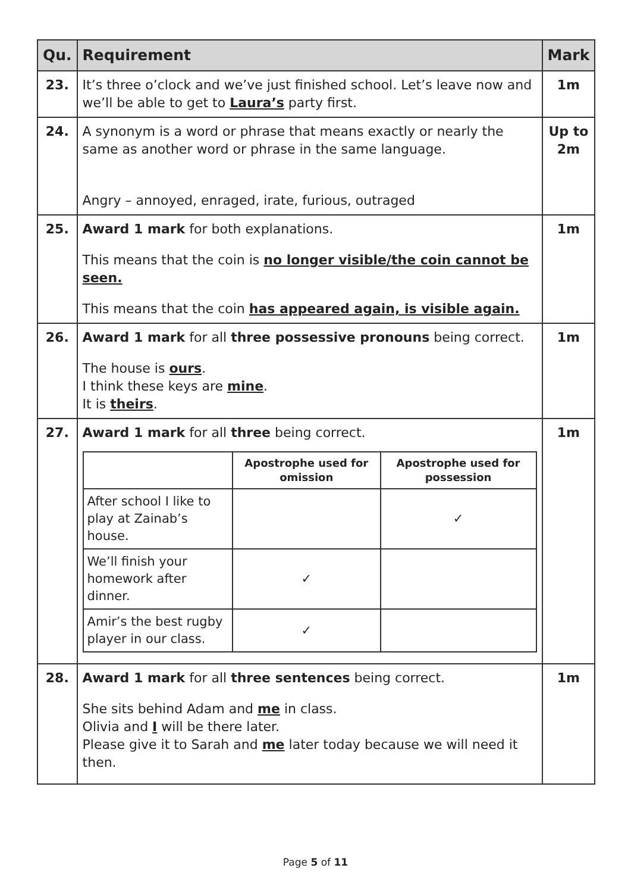| Qu. | Requirement | Mark |
| --- | --- | --- |
| 23. | It’s three o’clock and we’ve just finished school. Let’s leave now and we’ll be able to get to Laura’s party first. | 1m |
| 24. | A synonym is a word or phrase that means exactly or nearly the same as another word or phrase in the same language. Angry – annoyed, enraged, irate, furious, outraged | Up to 2m |
| 25. | Award 1 mark for both explanations. This means that the coin is no longer visible/the coin cannot be seen. This means that the coin has appeared again, is visible again. | 1m |
| 26. | Award 1 mark for all three possessive pronouns being correct. The house is ours . I think these keys are mine . It is theirs . | 1m |
| 27. | Award 1 mark for all three being correct. / / Apostrophe used for omission / Apostrophe used for possession / / --- / --- / --- / / After school I like to play at Zainab’s house. / / ✓ / / We’ll finish your homework after dinner. / ✓ / / / Amir’s the best rugby player in our class. / ✓ / / | 1m |
| 28. | Award 1 mark for all three sentences being correct. She sits behind Adam and me in class. Olivia and I will be there later. Please give it to Sarah and me later today because we will need it then. | 1m |
Page 5 of 11